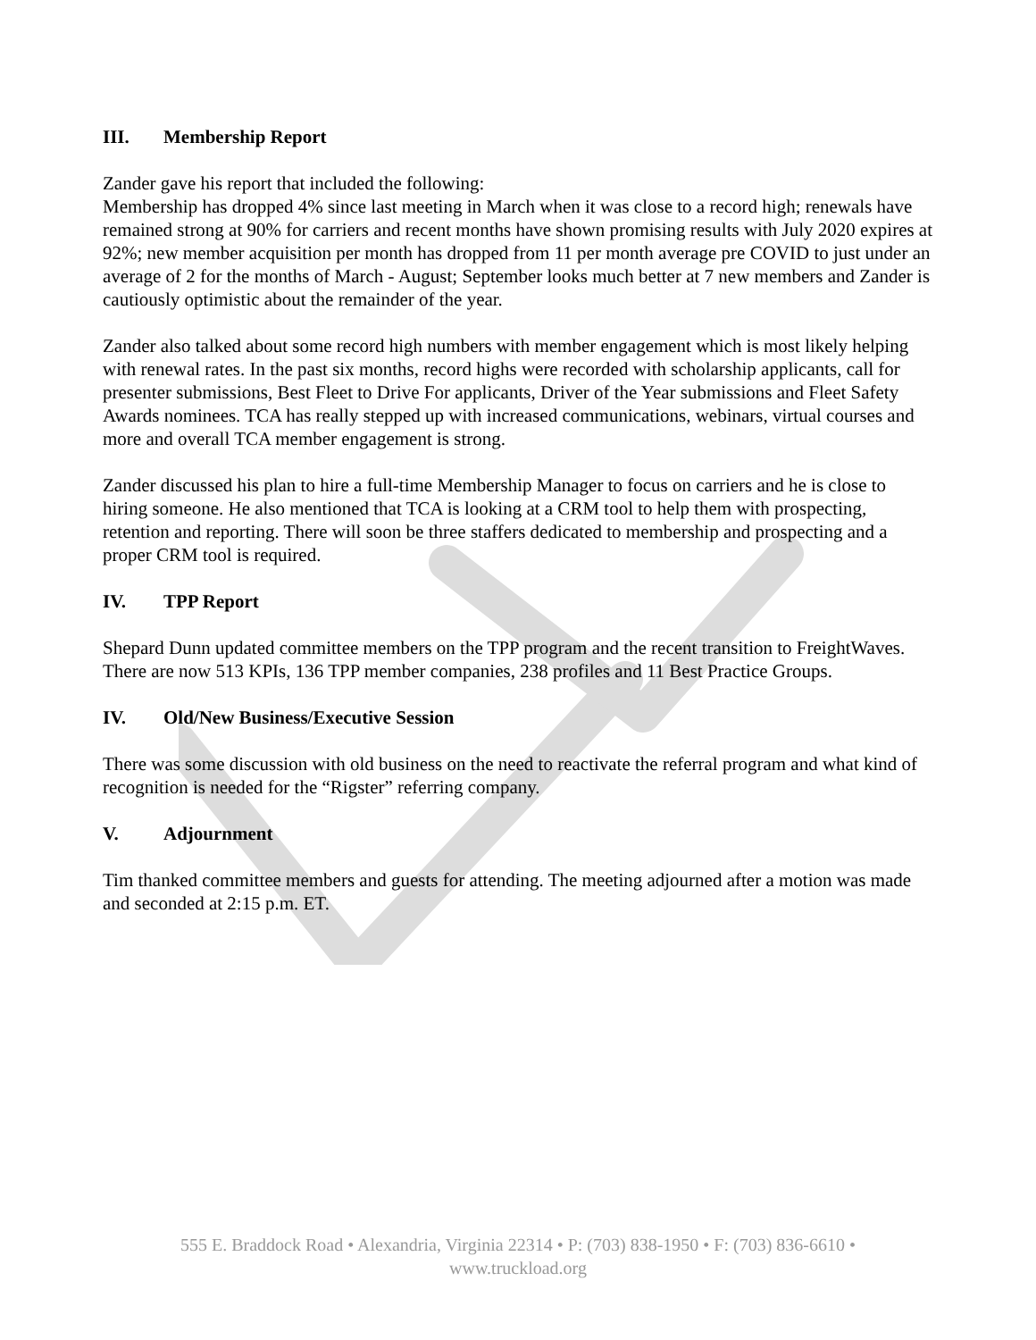III. Membership Report
Zander gave his report that included the following:
Membership has dropped 4% since last meeting in March when it was close to a record high; renewals have remained strong at 90% for carriers and recent months have shown promising results with July 2020 expires at 92%; new member acquisition per month has dropped from 11 per month average pre COVID to just under an average of 2 for the months of March - August; September looks much better at 7 new members and Zander is cautiously optimistic about the remainder of the year.
Zander also talked about some record high numbers with member engagement which is most likely helping with renewal rates. In the past six months, record highs were recorded with scholarship applicants, call for presenter submissions, Best Fleet to Drive For applicants, Driver of the Year submissions and Fleet Safety Awards nominees. TCA has really stepped up with increased communications, webinars, virtual courses and more and overall TCA member engagement is strong.
Zander discussed his plan to hire a full-time Membership Manager to focus on carriers and he is close to hiring someone. He also mentioned that TCA is looking at a CRM tool to help them with prospecting, retention and reporting. There will soon be three staffers dedicated to membership and prospecting and a proper CRM tool is required.
IV. TPP Report
Shepard Dunn updated committee members on the TPP program and the recent transition to FreightWaves. There are now 513 KPIs, 136 TPP member companies, 238 profiles and 11 Best Practice Groups.
IV. Old/New Business/Executive Session
There was some discussion with old business on the need to reactivate the referral program and what kind of recognition is needed for the “Rigster” referring company.
V. Adjournment
Tim thanked committee members and guests for attending. The meeting adjourned after a motion was made and seconded at 2:15 p.m. ET.
555 E. Braddock Road • Alexandria, Virginia 22314 • P: (703) 838-1950 • F: (703) 836-6610 •
www.truckload.org